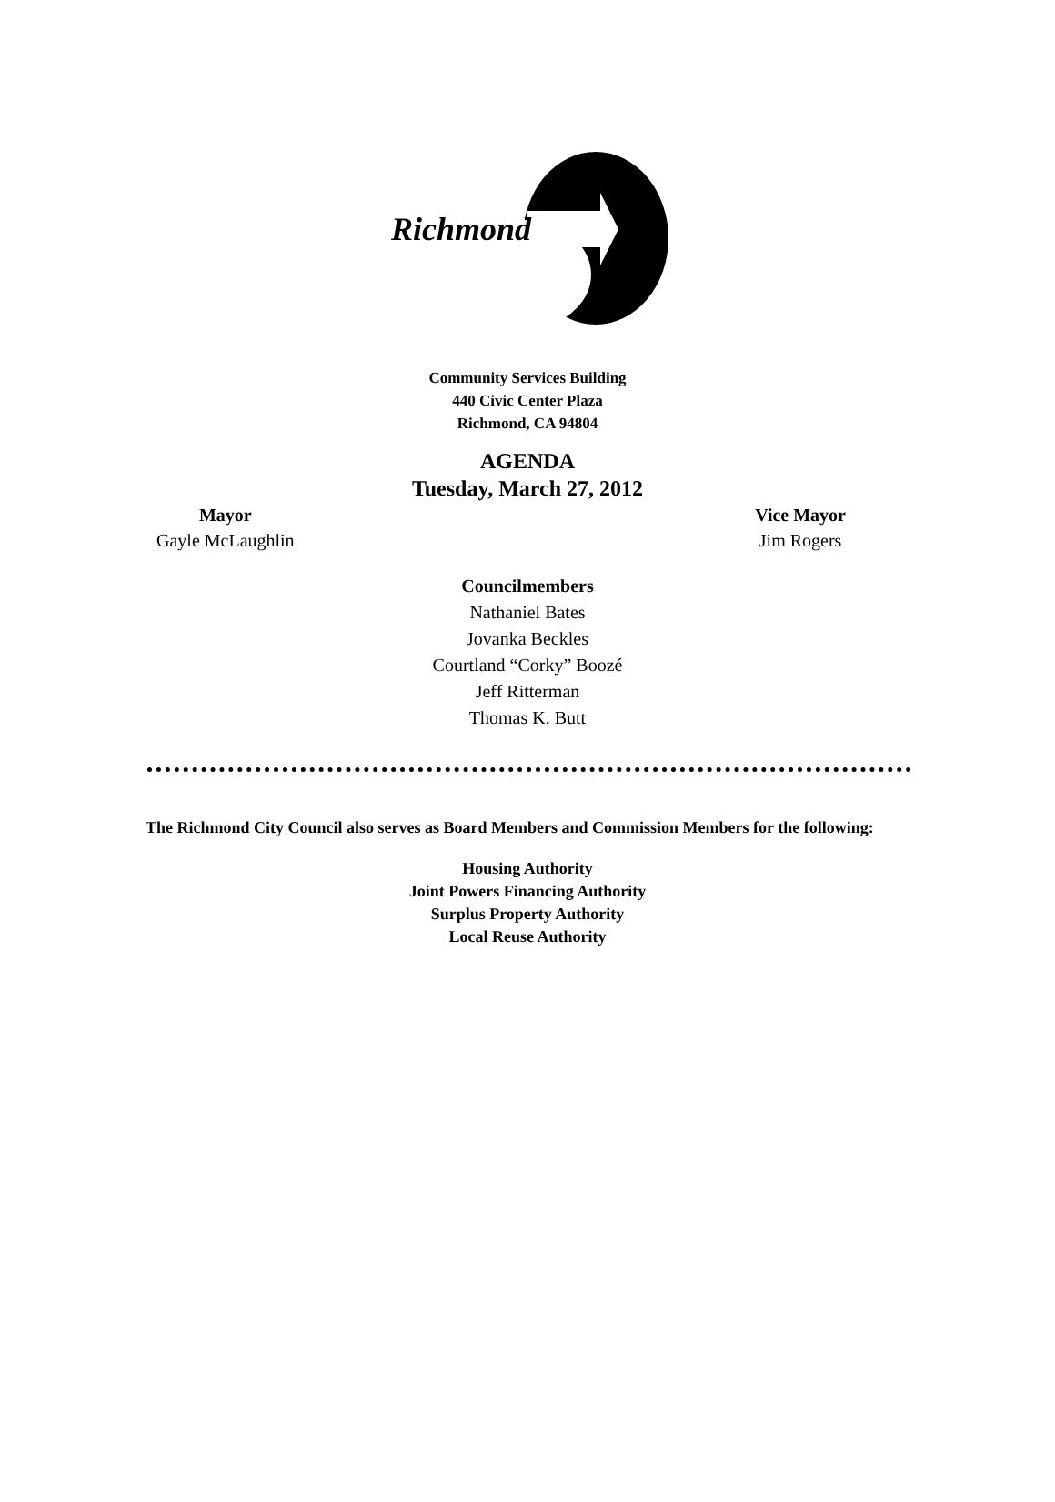Richmond
Community Services Building
440 Civic Center Plaza
Richmond, CA 94804
AGENDA
Tuesday, March 27, 2012
Mayor
Gayle McLaughlin
Vice Mayor
Jim Rogers
Councilmembers
Nathaniel Bates
Jovanka Beckles
Courtland “Corky” Boozé
Jeff Ritterman
Thomas K. Butt
The Richmond City Council also serves as Board Members and Commission Members for the following:
Housing Authority
Joint Powers Financing Authority
Surplus Property Authority
Local Reuse Authority